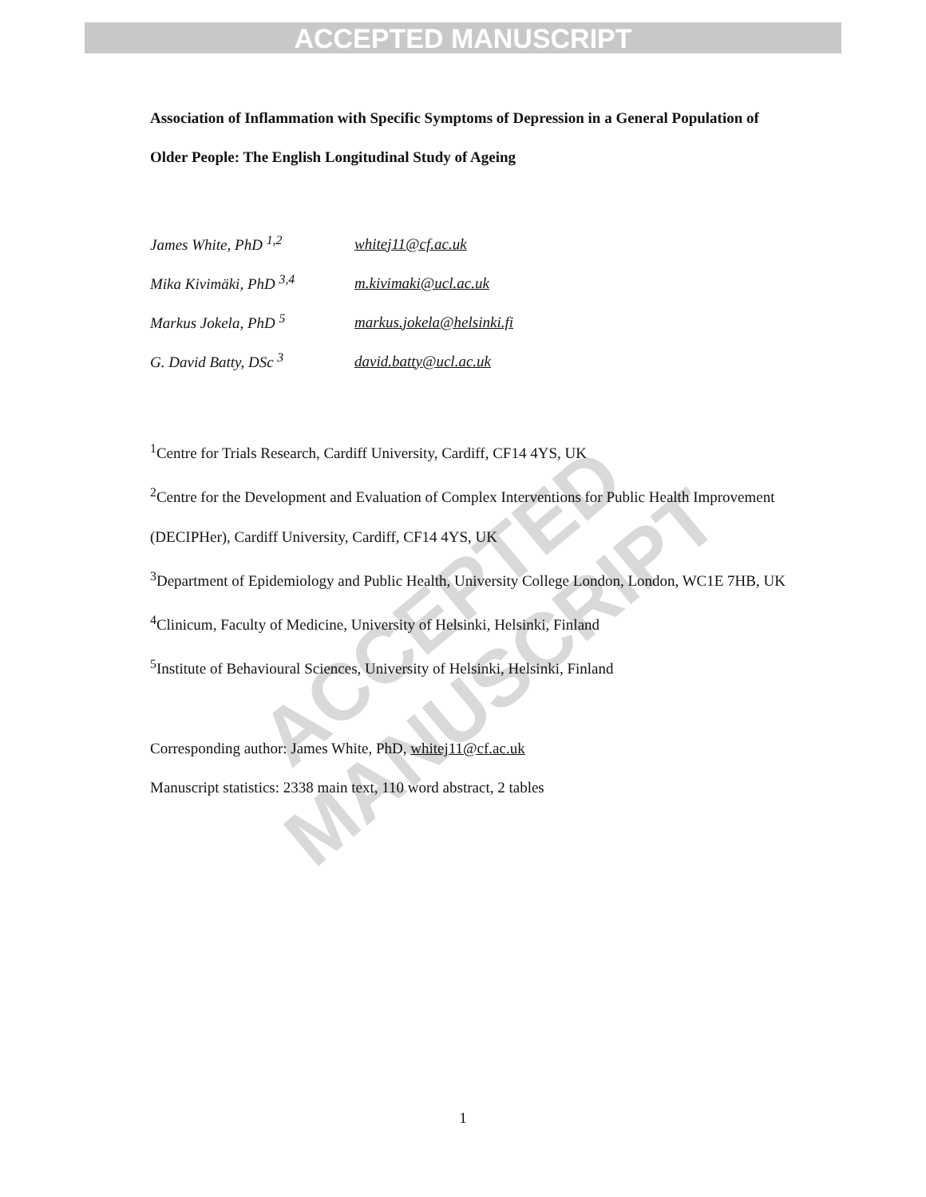ACCEPTED MANUSCRIPT
ACCEPTED MANUSCRIPT
Association of Inflammation with Specific Symptoms of Depression in a General Population of Older People: The English Longitudinal Study of Ageing
| James White, PhD <sup>1,2</sup> | whitej11@cf.ac.uk |
| Mika Kivimäki, PhD <sup>3,4</sup> | m.kivimaki@ucl.ac.uk |
| Markus Jokela, PhD <sup>5</sup> | markus.jokela@helsinki.fi |
| G. David Batty, DSc <sup>3</sup> | david.batty@ucl.ac.uk |
<sup>1</sup> Centre for Trials Research, Cardiff University, Cardiff, CF14 4YS, UK
<sup>2</sup> Centre for the Development and Evaluation of Complex Interventions for Public Health Improvement (DECIPHer), Cardiff University, Cardiff, CF14 4YS, UK
<sup>3</sup> Department of Epidemiology and Public Health, University College London, London, WC1E 7HB, UK
<sup>4</sup> Clinicum, Faculty of Medicine, University of Helsinki, Helsinki, Finland
<sup>5</sup> Institute of Behavioural Sciences, University of Helsinki, Helsinki, Finland
Corresponding author: James White, PhD, whitej11@cf.ac.uk
Manuscript statistics: 2338 main text, 110 word abstract, 2 tables
1